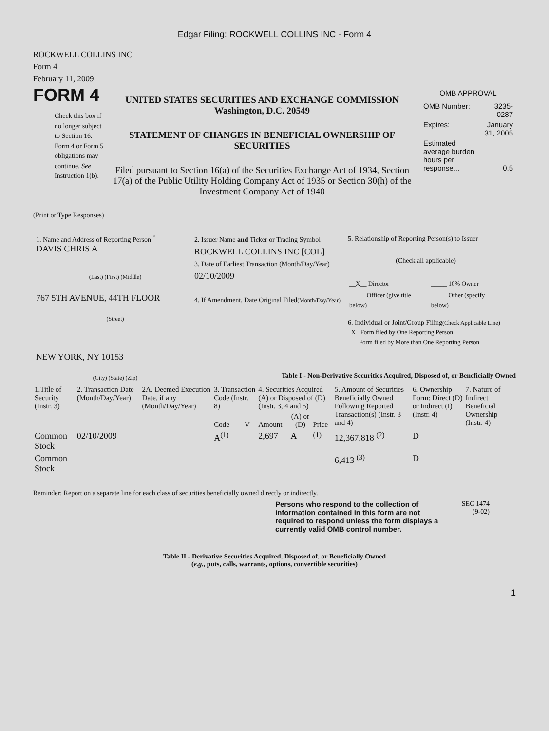Edgar Filing: ROCKWELL COLLINS INC - Form 4
ROCKWELL COLLINS INC
Form 4
February 11, 2009
FORM 4
Check this box if no longer subject to Section 16. Form 4 or Form 5 obligations may continue. See Instruction 1(b).
UNITED STATES SECURITIES AND EXCHANGE COMMISSION
Washington, D.C. 20549
STATEMENT OF CHANGES IN BENEFICIAL OWNERSHIP OF SECURITIES
Filed pursuant to Section 16(a) of the Securities Exchange Act of 1934, Section 17(a) of the Public Utility Holding Company Act of 1935 or Section 30(h) of the Investment Company Act of 1940
OMB APPROVAL
| OMB Number: | 3235-0287 |
| Expires: | January 31, 2005 |
| Estimated average burden hours per response... | 0.5 |
(Print or Type Responses)
1. Name and Address of Reporting Person <sup>*</sup>
DAVIS CHRIS A
(Last) (First) (Middle)
767 5TH AVENUE, 44TH FLOOR
(Street)
NEW YORK, NY 10153
(City) (State) (Zip)
2. Issuer Name and Ticker or Trading Symbol
ROCKWELL COLLINS INC [COL]
3. Date of Earliest Transaction (Month/Day/Year)
02/10/2009
4. If Amendment, Date Original Filed(Month/Day/Year)
5. Relationship of Reporting Person(s) to Issuer
(Check all applicable)
| __X__ Director | _____ 10% Owner |
| _____ Officer (give title below) | _____ Other (specify below) |
6. Individual or Joint/Group Filing(Check Applicable Line)
_X_ Form filed by One Reporting Person
___ Form filed by More than One Reporting Person
Table I - Non-Derivative Securities Acquired, Disposed of, or Beneficially Owned
| 1.Title of Security (Instr. 3) | 2. Transaction Date (Month/Day/Year) | 2A. Deemed Execution Date, if any (Month/Day/Year) | 3. Transaction Code (Instr. 8) | | 4. Securities Acquired (A) or Disposed of (D) (Instr. 3, 4 and 5) | | | 5. Amount of Securities Beneficially Owned Following Reported Transaction(s) (Instr. 3 and 4) | 6. Ownership Form: Direct (D) or Indirect (I) (Instr. 4) | 7. Nature of Indirect Beneficial Ownership (Instr. 4) |
| --- | --- | --- | --- | --- | --- | --- | --- | --- | --- | --- |
| | | | Code | V | Amount | (A) or (D) | Price | | | |
| Common Stock | 02/10/2009 | | A<sup>(1)</sup> | | 2,697 | A | <sup>(1)</sup> | 12,367.818 <sup>(2)</sup> | D | |
| Common Stock | | | | | | | | 6,413 <sup>(3)</sup> | D | |
Reminder: Report on a separate line for each class of securities beneficially owned directly or indirectly.
Persons who respond to the collection of information contained in this form are not required to respond unless the form displays a currently valid OMB control number.
SEC 1474
(9-02)
Table II - Derivative Securities Acquired, Disposed of, or Beneficially Owned
(e.g., puts, calls, warrants, options, convertible securities)
1